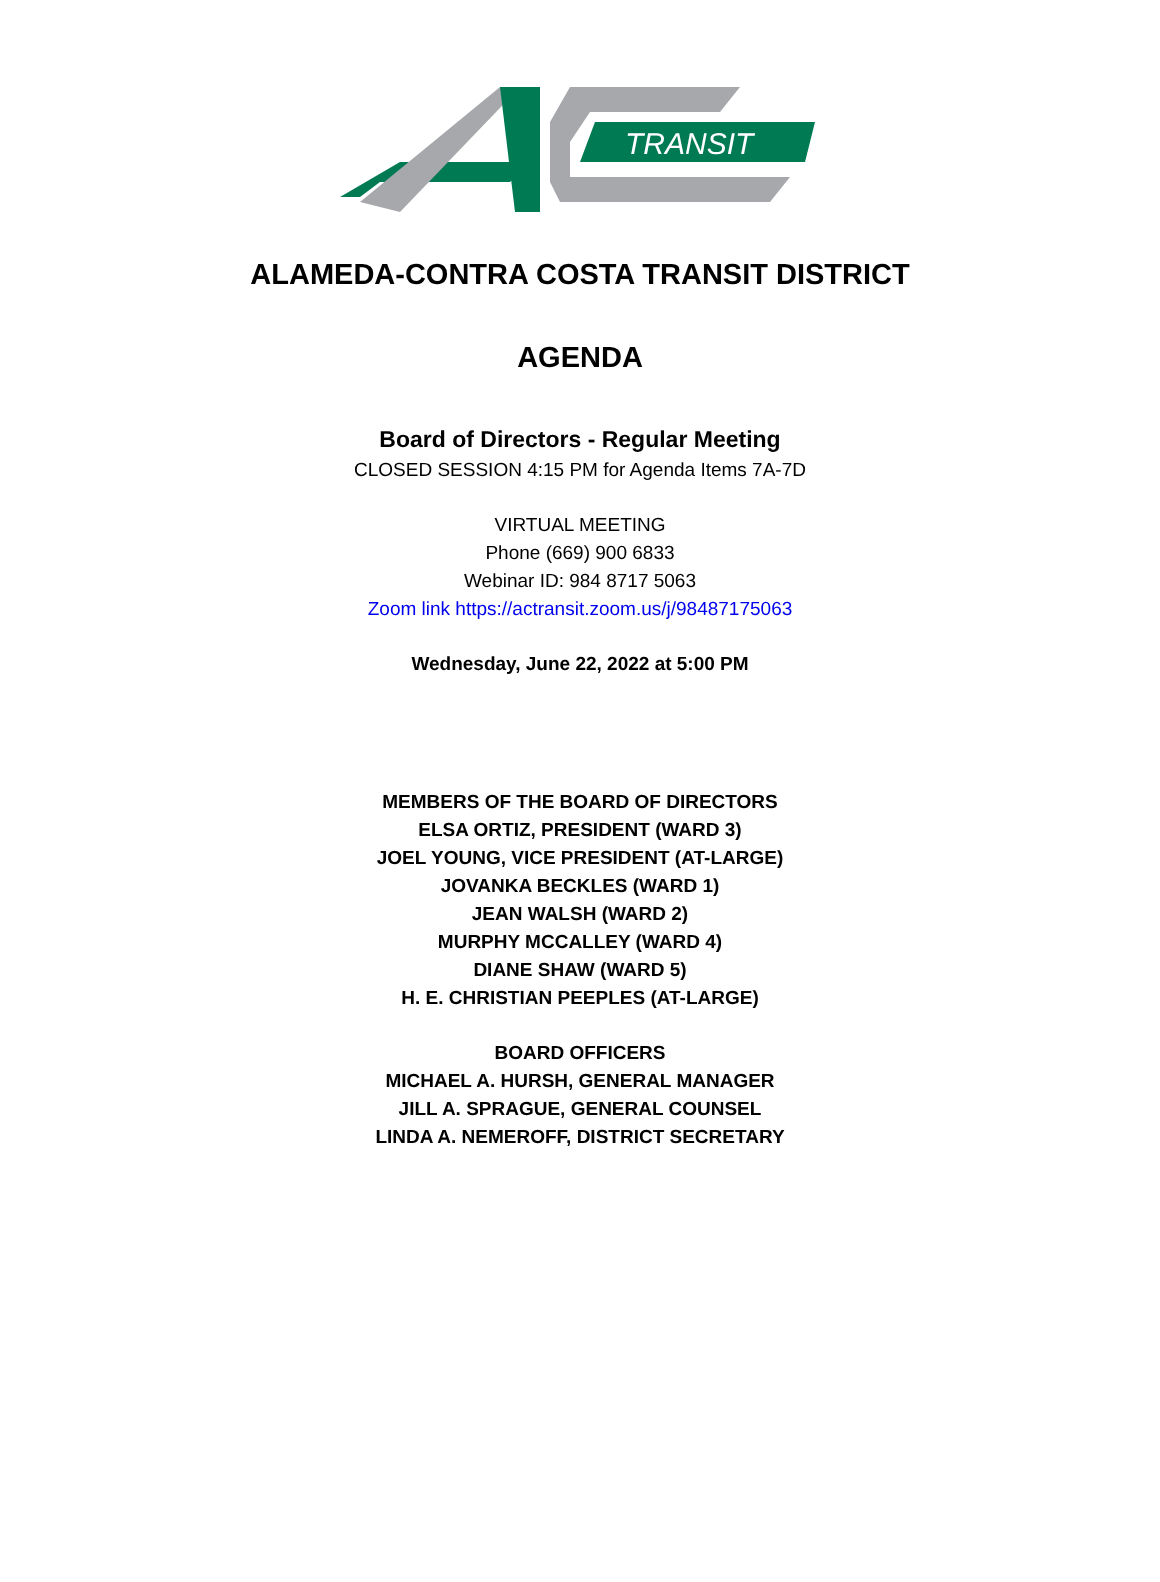TRANSIT
ALAMEDA-CONTRA COSTA TRANSIT DISTRICT
AGENDA
Board of Directors - Regular Meeting
CLOSED SESSION 4:15 PM for Agenda Items 7A-7D
VIRTUAL MEETING
Phone (669) 900 6833
Webinar ID: 984 8717 5063
Zoom link https://actransit.zoom.us/j/98487175063
Wednesday, June 22, 2022 at 5:00 PM
MEMBERS OF THE BOARD OF DIRECTORS
ELSA ORTIZ, PRESIDENT (WARD 3)
JOEL YOUNG, VICE PRESIDENT (AT-LARGE)
JOVANKA BECKLES (WARD 1)
JEAN WALSH (WARD 2)
MURPHY MCCALLEY (WARD 4)
DIANE SHAW (WARD 5)
H. E. CHRISTIAN PEEPLES (AT-LARGE)
BOARD OFFICERS
MICHAEL A. HURSH, GENERAL MANAGER
JILL A. SPRAGUE, GENERAL COUNSEL
LINDA A. NEMEROFF, DISTRICT SECRETARY